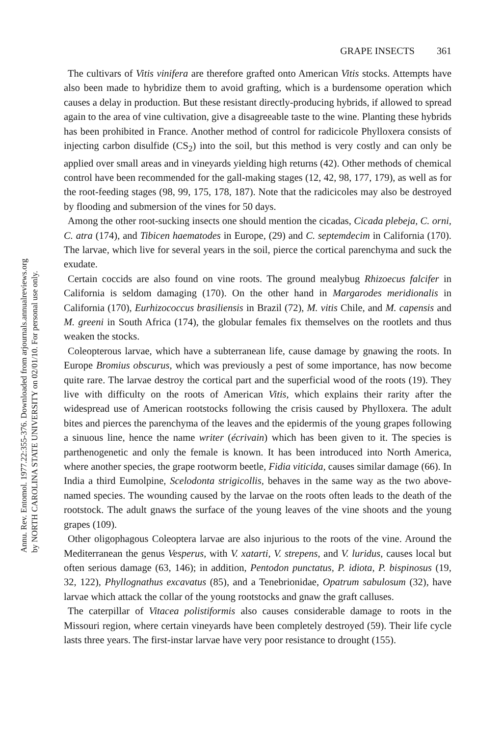Annu. Rev. Entomol. 1977.22:355-376. Downloaded from arjournals.annualreviews.org
by NORTH CAROLINA STATE UNIVERSITY on 02/01/10. For personal use only.
GRAPE INSECTS 361
The cultivars of Vitis vinifera are therefore grafted onto American Vitis stocks. Attempts have also been made to hybridize them to avoid grafting, which is a burdensome operation which causes a delay in production. But these resistant directly-producing hybrids, if allowed to spread again to the area of vine cultivation, give a disagreeable taste to the wine. Planting these hybrids has been prohibited in France. Another method of control for radicicole Phylloxera consists of injecting carbon disulfide (CS<sub>2</sub>) into the soil, but this method is very costly and can only be applied over small areas and in vineyards yielding high returns (42). Other methods of chemical control have been recommended for the gall-making stages (12, 42, 98, 177, 179), as well as for the root-feeding stages (98, 99, 175, 178, 187). Note that the radicicoles may also be destroyed by flooding and submersion of the vines for 50 days.
Among the other root-sucking insects one should mention the cicadas, Cicada plebeja, C. orni, C. atra (174), and Tibicen haematodes in Europe, (29) and C. septemdecim in California (170). The larvae, which live for several years in the soil, pierce the cortical parenchyma and suck the exudate.
Certain coccids are also found on vine roots. The ground mealybug Rhizoecus falcifer in California is seldom damaging (170). On the other hand in Margarodes meridionalis in California (170), Eurhizococcus brasiliensis in Brazil (72), M. vitis Chile, and M. capensis and M. greeni in South Africa (174), the globular females fix themselves on the rootlets and thus weaken the stocks.
Coleopterous larvae, which have a subterranean life, cause damage by gnawing the roots. In Europe Bromius obscurus, which was previously a pest of some importance, has now become quite rare. The larvae destroy the cortical part and the superficial wood of the roots (19). They live with difficulty on the roots of American Vitis, which explains their rarity after the widespread use of American rootstocks following the crisis caused by Phylloxera. The adult bites and pierces the parenchyma of the leaves and the epidermis of the young grapes following a sinuous line, hence the name writer (écrivain) which has been given to it. The species is parthenogenetic and only the female is known. It has been introduced into North America, where another species, the grape rootworm beetle, Fidia viticida, causes similar damage (66). In India a third Eumolpine, Scelodonta strigicollis, behaves in the same way as the two above-named species. The wounding caused by the larvae on the roots often leads to the death of the rootstock. The adult gnaws the surface of the young leaves of the vine shoots and the young grapes (109).
Other oligophagous Coleoptera larvae are also injurious to the roots of the vine. Around the Mediterranean the genus Vesperus, with V. xatarti, V. strepens, and V. luridus, causes local but often serious damage (63, 146); in addition, Pentodon punctatus, P. idiota, P. bispinosus (19, 32, 122), Phyllognathus excavatus (85), and a Tenebrionidae, Opatrum sabulosum (32), have larvae which attack the collar of the young rootstocks and gnaw the graft calluses.
The caterpillar of Vitacea polistiformis also causes considerable damage to roots in the Missouri region, where certain vineyards have been completely destroyed (59). Their life cycle lasts three years. The first-instar larvae have very poor resistance to drought (155).